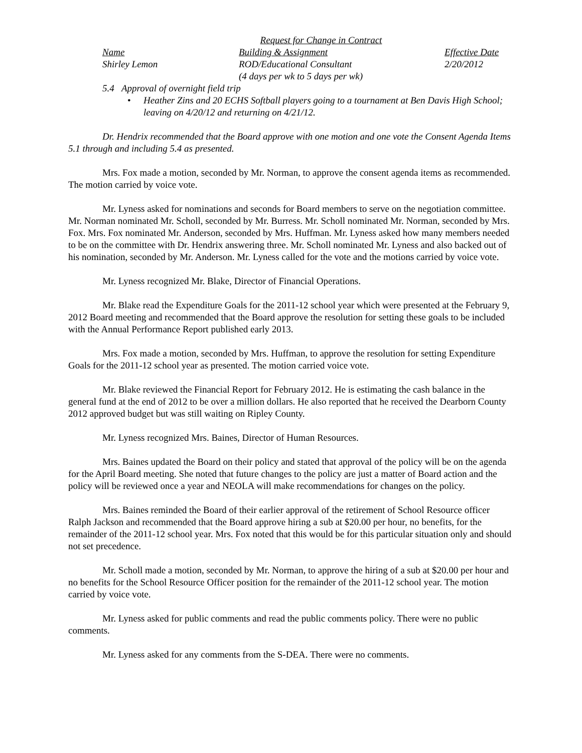Request for Change in Contract
| Name | Building & Assignment | Effective Date |
| --- | --- | --- |
| Shirley Lemon | ROD/Educational Consultant (4 days per wk to 5 days per wk) | 2/20/2012 |
5.4 Approval of overnight field trip
• Heather Zins and 20 ECHS Softball players going to a tournament at Ben Davis High School; leaving on 4/20/12 and returning on 4/21/12.
Dr. Hendrix recommended that the Board approve with one motion and one vote the Consent Agenda Items 5.1 through and including 5.4 as presented.
Mrs. Fox made a motion, seconded by Mr. Norman, to approve the consent agenda items as recommended. The motion carried by voice vote.
Mr. Lyness asked for nominations and seconds for Board members to serve on the negotiation committee. Mr. Norman nominated Mr. Scholl, seconded by Mr. Burress. Mr. Scholl nominated Mr. Norman, seconded by Mrs. Fox. Mrs. Fox nominated Mr. Anderson, seconded by Mrs. Huffman. Mr. Lyness asked how many members needed to be on the committee with Dr. Hendrix answering three. Mr. Scholl nominated Mr. Lyness and also backed out of his nomination, seconded by Mr. Anderson. Mr. Lyness called for the vote and the motions carried by voice vote.
Mr. Lyness recognized Mr. Blake, Director of Financial Operations.
Mr. Blake read the Expenditure Goals for the 2011-12 school year which were presented at the February 9, 2012 Board meeting and recommended that the Board approve the resolution for setting these goals to be included with the Annual Performance Report published early 2013.
Mrs. Fox made a motion, seconded by Mrs. Huffman, to approve the resolution for setting Expenditure Goals for the 2011-12 school year as presented. The motion carried voice vote.
Mr. Blake reviewed the Financial Report for February 2012. He is estimating the cash balance in the general fund at the end of 2012 to be over a million dollars. He also reported that he received the Dearborn County 2012 approved budget but was still waiting on Ripley County.
Mr. Lyness recognized Mrs. Baines, Director of Human Resources.
Mrs. Baines updated the Board on their policy and stated that approval of the policy will be on the agenda for the April Board meeting. She noted that future changes to the policy are just a matter of Board action and the policy will be reviewed once a year and NEOLA will make recommendations for changes on the policy.
Mrs. Baines reminded the Board of their earlier approval of the retirement of School Resource officer Ralph Jackson and recommended that the Board approve hiring a sub at $20.00 per hour, no benefits, for the remainder of the 2011-12 school year. Mrs. Fox noted that this would be for this particular situation only and should not set precedence.
Mr. Scholl made a motion, seconded by Mr. Norman, to approve the hiring of a sub at $20.00 per hour and no benefits for the School Resource Officer position for the remainder of the 2011-12 school year. The motion carried by voice vote.
Mr. Lyness asked for public comments and read the public comments policy. There were no public comments.
Mr. Lyness asked for any comments from the S-DEA. There were no comments.